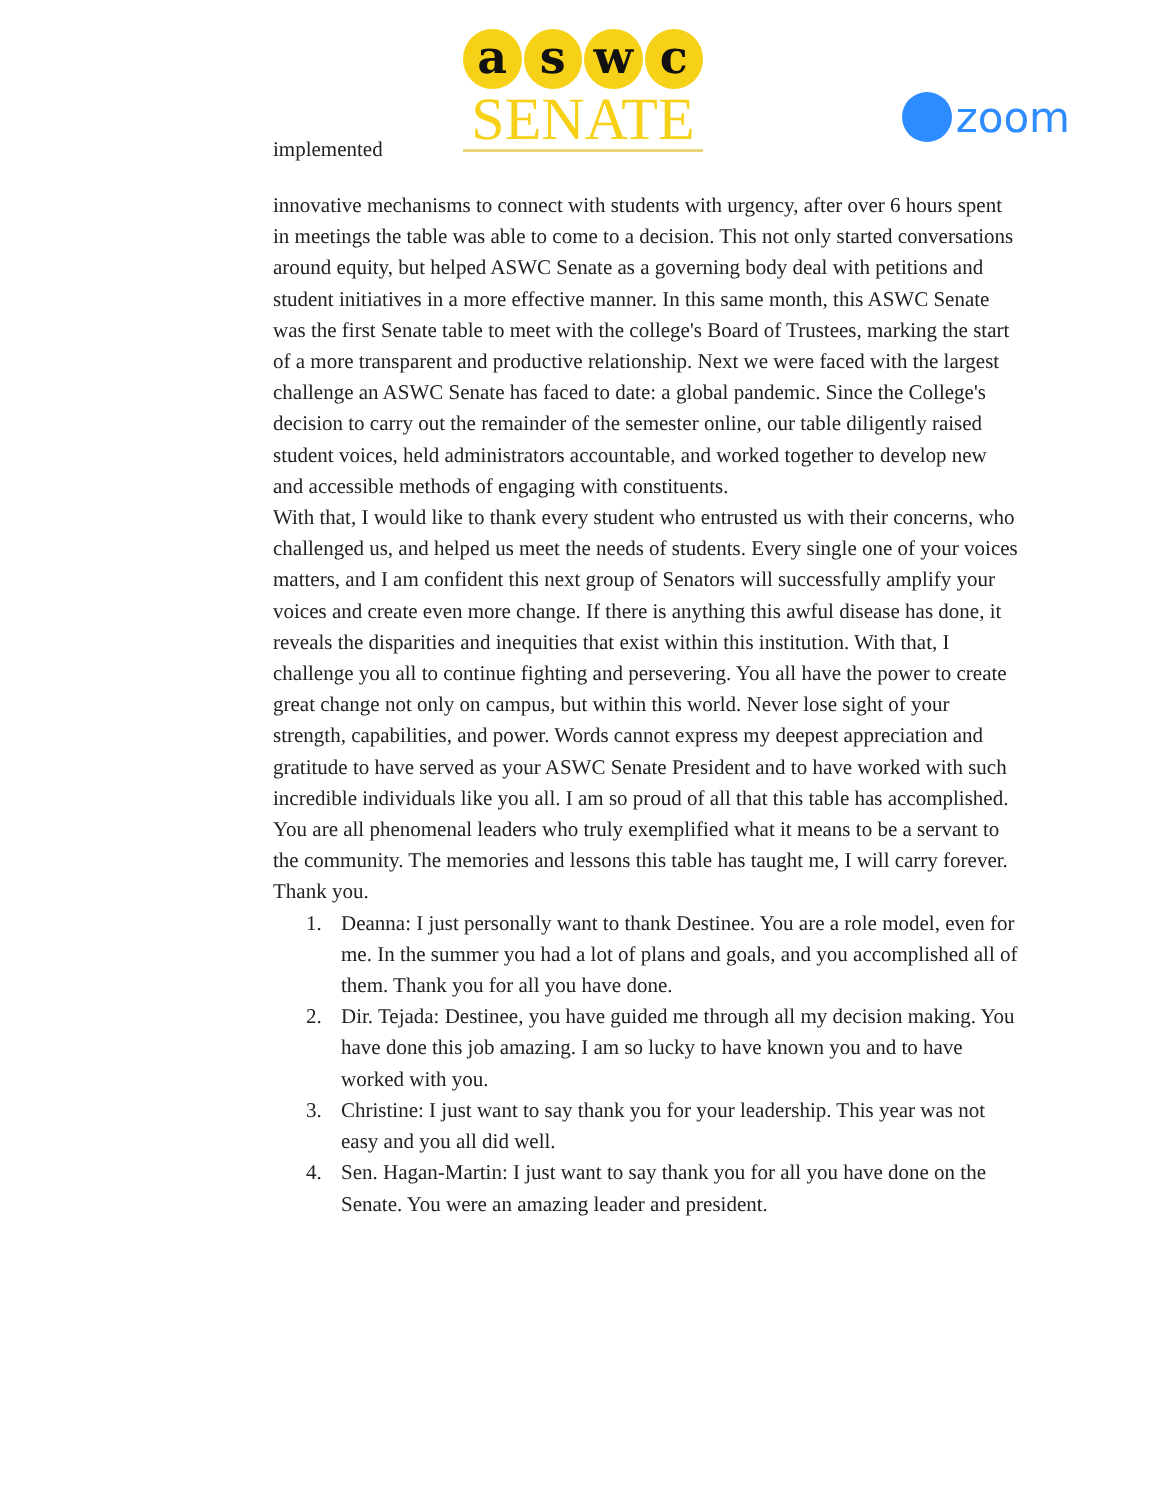implemented
aswc
SENATE
zoom
innovative mechanisms to connect with students with urgency, after over 6 hours spent in meetings the table was able to come to a decision. This not only started conversations around equity, but helped ASWC Senate as a governing body deal with petitions and student initiatives in a more effective manner. In this same month, this ASWC Senate was the first Senate table to meet with the college's Board of Trustees, marking the start of a more transparent and productive relationship. Next we were faced with the largest challenge an ASWC Senate has faced to date: a global pandemic. Since the College's decision to carry out the remainder of the semester online, our table diligently raised student voices, held administrators accountable, and worked together to develop new and accessible methods of engaging with constituents.
With that, I would like to thank every student who entrusted us with their concerns, who challenged us, and helped us meet the needs of students. Every single one of your voices matters, and I am confident this next group of Senators will successfully amplify your voices and create even more change. If there is anything this awful disease has done, it reveals the disparities and inequities that exist within this institution. With that, I challenge you all to continue fighting and persevering. You all have the power to create great change not only on campus, but within this world. Never lose sight of your strength, capabilities, and power. Words cannot express my deepest appreciation and gratitude to have served as your ASWC Senate President and to have worked with such incredible individuals like you all. I am so proud of all that this table has accomplished. You are all phenomenal leaders who truly exemplified what it means to be a servant to the community. The memories and lessons this table has taught me, I will carry forever. Thank you.
1. Deanna: I just personally want to thank Destinee. You are a role model, even for me. In the summer you had a lot of plans and goals, and you accomplished all of them. Thank you for all you have done.
2. Dir. Tejada: Destinee, you have guided me through all my decision making. You have done this job amazing. I am so lucky to have known you and to have worked with you.
3. Christine: I just want to say thank you for your leadership. This year was not easy and you all did well.
4. Sen. Hagan-Martin: I just want to say thank you for all you have done on the Senate. You were an amazing leader and president.